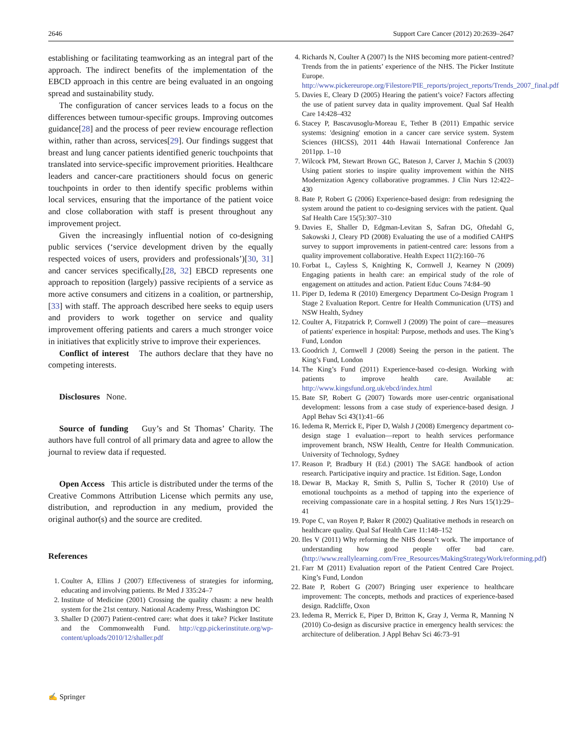2646 Support Care Cancer (2012) 20:2639–2647
establishing or facilitating teamworking as an integral part of the approach. The indirect benefits of the implementation of the EBCD approach in this centre are being evaluated in an ongoing spread and sustainability study.
The configuration of cancer services leads to a focus on the differences between tumour-specific groups. Improving outcomes guidance[28] and the process of peer review encourage reflection within, rather than across, services[29]. Our findings suggest that breast and lung cancer patients identified generic touchpoints that translated into service-specific improvement priorities. Healthcare leaders and cancer-care practitioners should focus on generic touchpoints in order to then identify specific problems within local services, ensuring that the importance of the patient voice and close collaboration with staff is present throughout any improvement project.
Given the increasingly influential notion of co-designing public services (‘service development driven by the equally respected voices of users, providers and professionals’)[30, 31] and cancer services specifically,[28, 32] EBCD represents one approach to reposition (largely) passive recipients of a service as more active consumers and citizens in a coalition, or partnership,[33] with staff. The approach described here seeks to equip users and providers to work together on service and quality improvement offering patients and carers a much stronger voice in initiatives that explicitly strive to improve their experiences.
Conflict of interest The authors declare that they have no competing interests.
Disclosures None.
Source of funding Guy’s and St Thomas’ Charity. The authors have full control of all primary data and agree to allow the journal to review data if requested.
Open Access This article is distributed under the terms of the Creative Commons Attribution License which permits any use, distribution, and reproduction in any medium, provided the original author(s) and the source are credited.
References
1. Coulter A, Ellins J (2007) Effectiveness of strategies for informing, educating and involving patients. Br Med J 335:24–7
2. Institute of Medicine (2001) Crossing the quality chasm: a new health system for the 21st century. National Academy Press, Washington DC
3. Shaller D (2007) Patient-centred care: what does it take? Picker Institute and the Commonwealth Fund. http://cgp.pickerinstitute.org/wp-content/uploads/2010/12/shaller.pdf
4. Richards N, Coulter A (2007) Is the NHS becoming more patient-centred? Trends from the in patients’ experience of the NHS. The Picker Institute Europe. http://www.pickereurope.org/Filestore/PIE_reports/project_reports/Trends_2007_final.pdf
5. Davies E, Cleary D (2005) Hearing the patient’s voice? Factors affecting the use of patient survey data in quality improvement. Qual Saf Health Care 14:428–432
6. Stacey P, Bascavusoglu-Moreau E, Tether B (2011) Empathic service systems: 'designing' emotion in a cancer care service system. System Sciences (HICSS), 2011 44th Hawaii International Conference Jan 2011pp. 1–10
7. Wilcock PM, Stewart Brown GC, Bateson J, Carver J, Machin S (2003) Using patient stories to inspire quality improvement within the NHS Modernization Agency collaborative programmes. J Clin Nurs 12:422–430
8. Bate P, Robert G (2006) Experience-based design: from redesigning the system around the patient to co-designing services with the patient. Qual Saf Health Care 15(5):307–310
9. Davies E, Shaller D, Edgman-Levitan S, Safran DG, Oftedahl G, Sakowski J, Cleary PD (2008) Evaluating the use of a modified CAHPS survey to support improvements in patient-centred care: lessons from a quality improvement collaborative. Health Expect 11(2):160–76
10. Forbat L, Cayless S, Knighting K, Cornwell J, Kearney N (2009) Engaging patients in health care: an empirical study of the role of engagement on attitudes and action. Patient Educ Couns 74:84–90
11. Piper D, Iedema R (2010) Emergency Department Co-Design Program 1 Stage 2 Evaluation Report. Centre for Health Communication (UTS) and NSW Health, Sydney
12. Coulter A, Fitzpatrick P, Cornwell J (2009) The point of care—measures of patients' experience in hospital: Purpose, methods and uses. The King’s Fund, London
13. Goodrich J, Cornwell J (2008) Seeing the person in the patient. The King’s Fund, London
14. The King’s Fund (2011) Experience-based co-design. Working with patients to improve health care. Available at: http://www.kingsfund.org.uk/ebcd/index.html
15. Bate SP, Robert G (2007) Towards more user-centric organisational development: lessons from a case study of experience-based design. J Appl Behav Sci 43(1):41–66
16. Iedema R, Merrick E, Piper D, Walsh J (2008) Emergency department co-design stage 1 evaluation—report to health services performance improvement branch, NSW Health, Centre for Health Communication. University of Technology, Sydney
17. Reason P, Bradbury H (Ed.) (2001) The SAGE handbook of action research. Participative inquiry and practice. 1st Edition. Sage, London
18. Dewar B, Mackay R, Smith S, Pullin S, Tocher R (2010) Use of emotional touchpoints as a method of tapping into the experience of receiving compassionate care in a hospital setting. J Res Nurs 15(1):29–41
19. Pope C, van Royen P, Baker R (2002) Qualitative methods in research on healthcare quality. Qual Saf Health Care 11:148–152
20. Iles V (2011) Why reforming the NHS doesn’t work. The importance of understanding how good people offer bad care. (http://www.reallylearning.com/Free_Resources/MakingStrategyWork/reforming.pdf)
21. Farr M (2011) Evaluation report of the Patient Centred Care Project. King’s Fund, London
22. Bate P, Robert G (2007) Bringing user experience to healthcare improvement: The concepts, methods and practices of experience-based design. Radcliffe, Oxon
23. Iedema R, Merrick E, Piper D, Britton K, Gray J, Verma R, Manning N (2010) Co-design as discursive practice in emergency health services: the architecture of deliberation. J Appl Behav Sci 46:73–91
✍ Springer